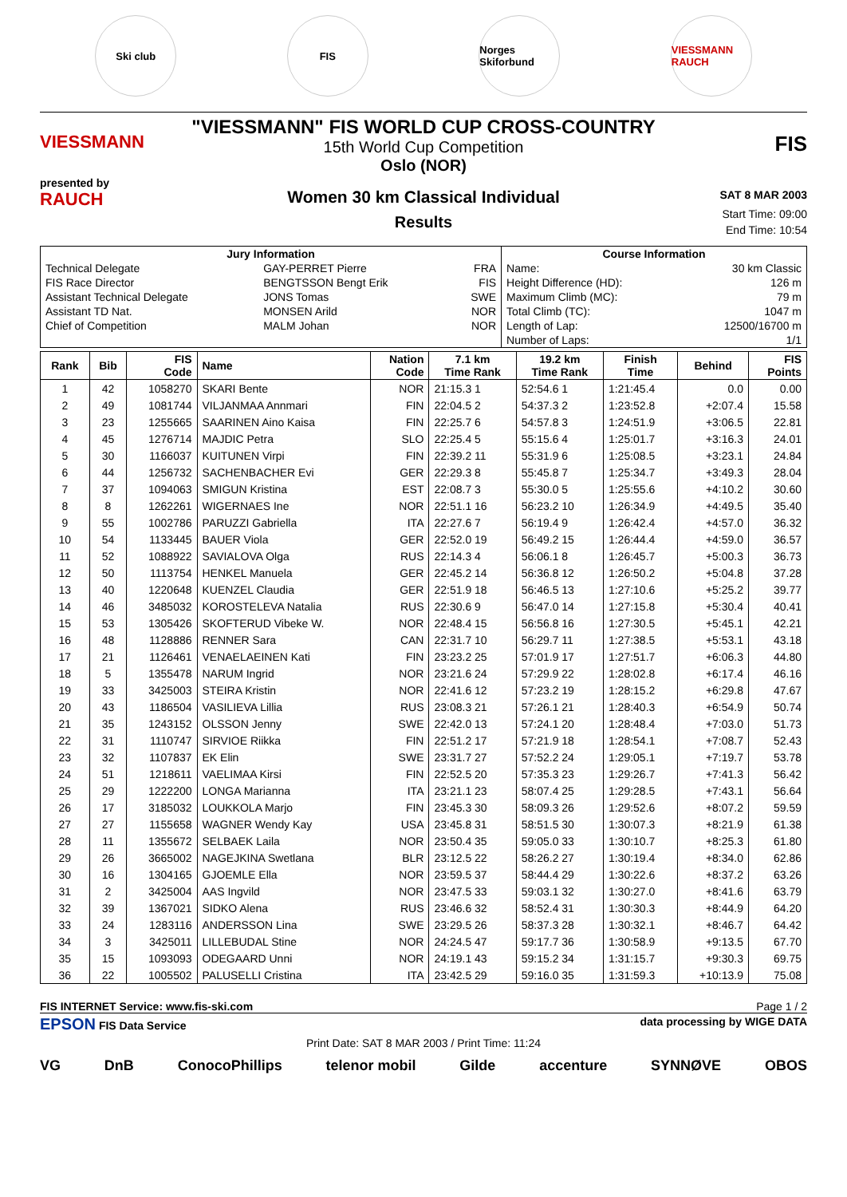Ski club FIS
Norges Skiforbund
VIESSMANN RAUCH
VIESSMANN
presented by
RAUCH
"VIESSMANN" FIS WORLD CUP CROSS-COUNTRY
15th World Cup Competition
Oslo (NOR)
Women 30 km Classical Individual
Results
FIS
SAT 8 MAR 2003
Start Time: 09:00
End Time: 10:54
| Jury Information | | | Course Information | |
| --- | --- | --- | --- | --- |
| Technical Delegate | GAY-PERRET Pierre | FRA | Name: | 30 km Classic |
| FIS Race Director | BENGTSSON Bengt Erik | FIS | Height Difference (HD): | 126 m |
| Assistant Technical Delegate | JONS Tomas | SWE | Maximum Climb (MC): | 79 m |
| Assistant TD Nat. | MONSEN Arild | NOR | Total Climb (TC): | 1047 m |
| Chief of Competition | MALM Johan | NOR | Length of Lap: | 12500/16700 m |
| | | | Number of Laps: | 1/1 |
| Rank | Bib | FIS Code | Name | Nation Code | 7.1 km Time Rank | 19.2 km Time Rank | Finish Time | Behind | FIS Points |
| --- | --- | --- | --- | --- | --- | --- | --- | --- | --- |
| 1 | 42 | 1058270 | SKARI Bente | NOR | 21:15.3 1 | 52:54.6 1 | 1:21:45.4 | 0.0 | 0.00 |
| 2 | 49 | 1081744 | VILJANMAA Annmari | FIN | 22:04.5 2 | 54:37.3 2 | 1:23:52.8 | +2:07.4 | 15.58 |
| 3 | 23 | 1255665 | SAARINEN Aino Kaisa | FIN | 22:25.7 6 | 54:57.8 3 | 1:24:51.9 | +3:06.5 | 22.81 |
| 4 | 45 | 1276714 | MAJDIC Petra | SLO | 22:25.4 5 | 55:15.6 4 | 1:25:01.7 | +3:16.3 | 24.01 |
| 5 | 30 | 1166037 | KUITUNEN Virpi | FIN | 22:39.2 11 | 55:31.9 6 | 1:25:08.5 | +3:23.1 | 24.84 |
| 6 | 44 | 1256732 | SACHENBACHER Evi | GER | 22:29.3 8 | 55:45.8 7 | 1:25:34.7 | +3:49.3 | 28.04 |
| 7 | 37 | 1094063 | SMIGUN Kristina | EST | 22:08.7 3 | 55:30.0 5 | 1:25:55.6 | +4:10.2 | 30.60 |
| 8 | 8 | 1262261 | WIGERNAES Ine | NOR | 22:51.1 16 | 56:23.2 10 | 1:26:34.9 | +4:49.5 | 35.40 |
| 9 | 55 | 1002786 | PARUZZI Gabriella | ITA | 22:27.6 7 | 56:19.4 9 | 1:26:42.4 | +4:57.0 | 36.32 |
| 10 | 54 | 1133445 | BAUER Viola | GER | 22:52.0 19 | 56:49.2 15 | 1:26:44.4 | +4:59.0 | 36.57 |
| 11 | 52 | 1088922 | SAVIALOVA Olga | RUS | 22:14.3 4 | 56:06.1 8 | 1:26:45.7 | +5:00.3 | 36.73 |
| 12 | 50 | 1113754 | HENKEL Manuela | GER | 22:45.2 14 | 56:36.8 12 | 1:26:50.2 | +5:04.8 | 37.28 |
| 13 | 40 | 1220648 | KUENZEL Claudia | GER | 22:51.9 18 | 56:46.5 13 | 1:27:10.6 | +5:25.2 | 39.77 |
| 14 | 46 | 3485032 | KOROSTELEVA Natalia | RUS | 22:30.6 9 | 56:47.0 14 | 1:27:15.8 | +5:30.4 | 40.41 |
| 15 | 53 | 1305426 | SKOFTERUD Vibeke W. | NOR | 22:48.4 15 | 56:56.8 16 | 1:27:30.5 | +5:45.1 | 42.21 |
| 16 | 48 | 1128886 | RENNER Sara | CAN | 22:31.7 10 | 56:29.7 11 | 1:27:38.5 | +5:53.1 | 43.18 |
| 17 | 21 | 1126461 | VENAELAEINEN Kati | FIN | 23:23.2 25 | 57:01.9 17 | 1:27:51.7 | +6:06.3 | 44.80 |
| 18 | 5 | 1355478 | NARUM Ingrid | NOR | 23:21.6 24 | 57:29.9 22 | 1:28:02.8 | +6:17.4 | 46.16 |
| 19 | 33 | 3425003 | STEIRA Kristin | NOR | 22:41.6 12 | 57:23.2 19 | 1:28:15.2 | +6:29.8 | 47.67 |
| 20 | 43 | 1186504 | VASILIEVA Lillia | RUS | 23:08.3 21 | 57:26.1 21 | 1:28:40.3 | +6:54.9 | 50.74 |
| 21 | 35 | 1243152 | OLSSON Jenny | SWE | 22:42.0 13 | 57:24.1 20 | 1:28:48.4 | +7:03.0 | 51.73 |
| 22 | 31 | 1110747 | SIRVIOE Riikka | FIN | 22:51.2 17 | 57:21.9 18 | 1:28:54.1 | +7:08.7 | 52.43 |
| 23 | 32 | 1107837 | EK Elin | SWE | 23:31.7 27 | 57:52.2 24 | 1:29:05.1 | +7:19.7 | 53.78 |
| 24 | 51 | 1218611 | VAELIMAA Kirsi | FIN | 22:52.5 20 | 57:35.3 23 | 1:29:26.7 | +7:41.3 | 56.42 |
| 25 | 29 | 1222200 | LONGA Marianna | ITA | 23:21.1 23 | 58:07.4 25 | 1:29:28.5 | +7:43.1 | 56.64 |
| 26 | 17 | 3185032 | LOUKKOLA Marjo | FIN | 23:45.3 30 | 58:09.3 26 | 1:29:52.6 | +8:07.2 | 59.59 |
| 27 | 27 | 1155658 | WAGNER Wendy Kay | USA | 23:45.8 31 | 58:51.5 30 | 1:30:07.3 | +8:21.9 | 61.38 |
| 28 | 11 | 1355672 | SELBAEK Laila | NOR | 23:50.4 35 | 59:05.0 33 | 1:30:10.7 | +8:25.3 | 61.80 |
| 29 | 26 | 3665002 | NAGEJKINA Swetlana | BLR | 23:12.5 22 | 58:26.2 27 | 1:30:19.4 | +8:34.0 | 62.86 |
| 30 | 16 | 1304165 | GJOEMLE Ella | NOR | 23:59.5 37 | 58:44.4 29 | 1:30:22.6 | +8:37.2 | 63.26 |
| 31 | 2 | 3425004 | AAS Ingvild | NOR | 23:47.5 33 | 59:03.1 32 | 1:30:27.0 | +8:41.6 | 63.79 |
| 32 | 39 | 1367021 | SIDKO Alena | RUS | 23:46.6 32 | 58:52.4 31 | 1:30:30.3 | +8:44.9 | 64.20 |
| 33 | 24 | 1283116 | ANDERSSON Lina | SWE | 23:29.5 26 | 58:37.3 28 | 1:30:32.1 | +8:46.7 | 64.42 |
| 34 | 3 | 3425011 | LILLEBUDAL Stine | NOR | 24:24.5 47 | 59:17.7 36 | 1:30:58.9 | +9:13.5 | 67.70 |
| 35 | 15 | 1093093 | ODEGAARD Unni | NOR | 24:19.1 43 | 59:15.2 34 | 1:31:15.7 | +9:30.3 | 69.75 |
| 36 | 22 | 1005502 | PALUSELLI Cristina | ITA | 23:42.5 29 | 59:16.0 35 | 1:31:59.3 | +10:13.9 | 75.08 |
FIS INTERNET Service: www.fis-ski.com Page 1 / 2
EPSON FIS Data Service data processing by WIGE DATA
Print Date: SAT 8 MAR 2003 / Print Time: 11:24
VG DnB ConocoPhillips telenor mobil Gilde accenture SYNNØVE OBOS